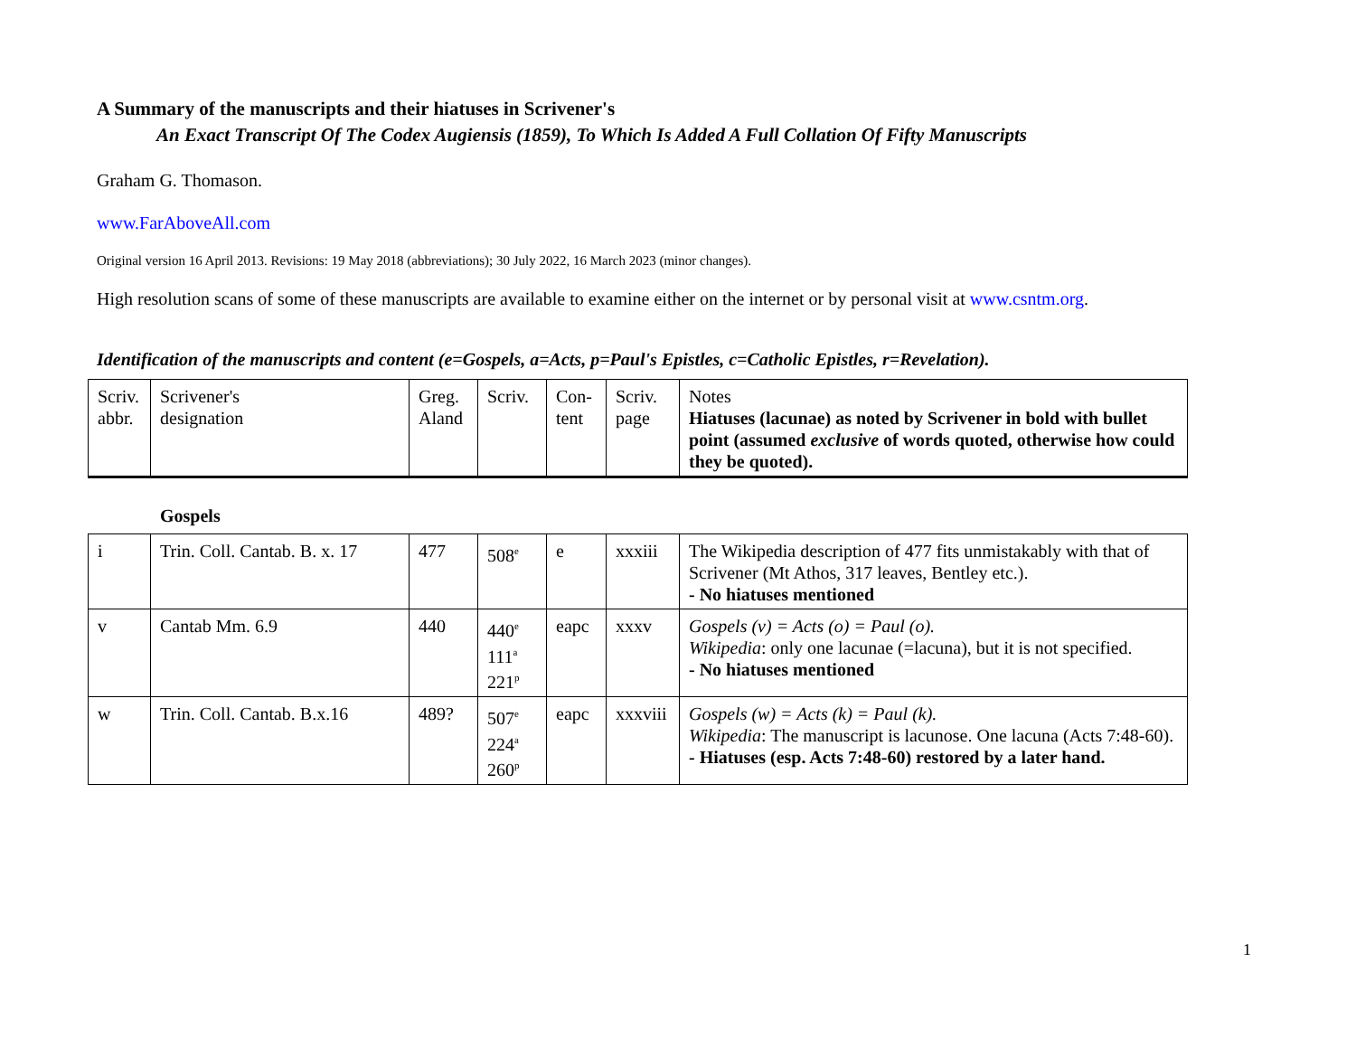A Summary of the manuscripts and their hiatuses in Scrivener's
An Exact Transcript Of The Codex Augiensis (1859), To Which Is Added A Full Collation Of Fifty Manuscripts
Graham G. Thomason.
www.FarAboveAll.com
Original version 16 April 2013. Revisions: 19 May 2018 (abbreviations); 30 July 2022, 16 March 2023 (minor changes).
High resolution scans of some of these manuscripts are available to examine either on the internet or by personal visit at www.csntm.org.
Identification of the manuscripts and content (e=Gospels, a=Acts, p=Paul's Epistles, c=Catholic Epistles, r=Revelation).
| Scriv. abbr. | Scrivener's designation | Greg. Aland | Scriv. | Con- tent | Scriv. page | Notes Hiatuses (lacunae) as noted by Scrivener in bold with bullet point (assumed exclusive of words quoted, otherwise how could they be quoted). |
Gospels
| i | Trin. Coll. Cantab. B. x. 17 | 477 | 508<sup>e</sup> | e | xxxiii | The Wikipedia description of 477 fits unmistakably with that of Scrivener (Mt Athos, 317 leaves, Bentley etc.). - No hiatuses mentioned |
| v | Cantab Mm. 6.9 | 440 | 440<sup>e</sup> 111<sup>a</sup> 221<sup>p</sup> | eapc | xxxv | Gospels (v) = Acts (o) = Paul (o). Wikipedia : only one lacunae (=lacuna), but it is not specified. - No hiatuses mentioned |
| w | Trin. Coll. Cantab. B.x.16 | 489? | 507<sup>e</sup> 224<sup>a</sup> 260<sup>p</sup> | eapc | xxxviii | Gospels (w) = Acts (k) = Paul (k). Wikipedia : The manuscript is lacunose. One lacuna (Acts 7:48-60). - Hiatuses (esp. Acts 7:48-60) restored by a later hand. |
1